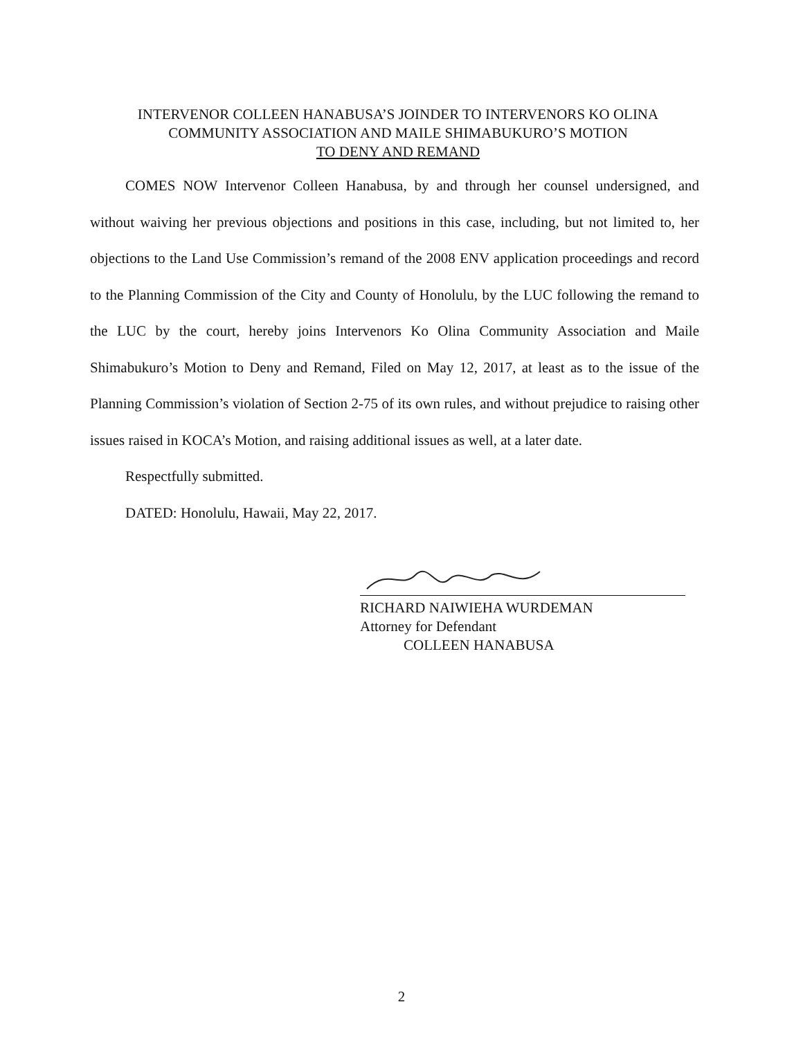INTERVENOR COLLEEN HANABUSA’S JOINDER TO INTERVENORS KO OLINA
COMMUNITY ASSOCIATION AND MAILE SHIMABUKURO’S MOTION
TO DENY AND REMAND
COMES NOW Intervenor Colleen Hanabusa, by and through her counsel undersigned, and without waiving her previous objections and positions in this case, including, but not limited to, her objections to the Land Use Commission’s remand of the 2008 ENV application proceedings and record to the Planning Commission of the City and County of Honolulu, by the LUC following the remand to the LUC by the court, hereby joins Intervenors Ko Olina Community Association and Maile Shimabukuro’s Motion to Deny and Remand, Filed on May 12, 2017, at least as to the issue of the Planning Commission’s violation of Section 2-75 of its own rules, and without prejudice to raising other issues raised in KOCA’s Motion, and raising additional issues as well, at a later date.
Respectfully submitted.
DATED: Honolulu, Hawaii, May 22, 2017.
RICHARD NAIWIEHA WURDEMAN
Attorney for Defendant
COLLEEN HANABUSA
2